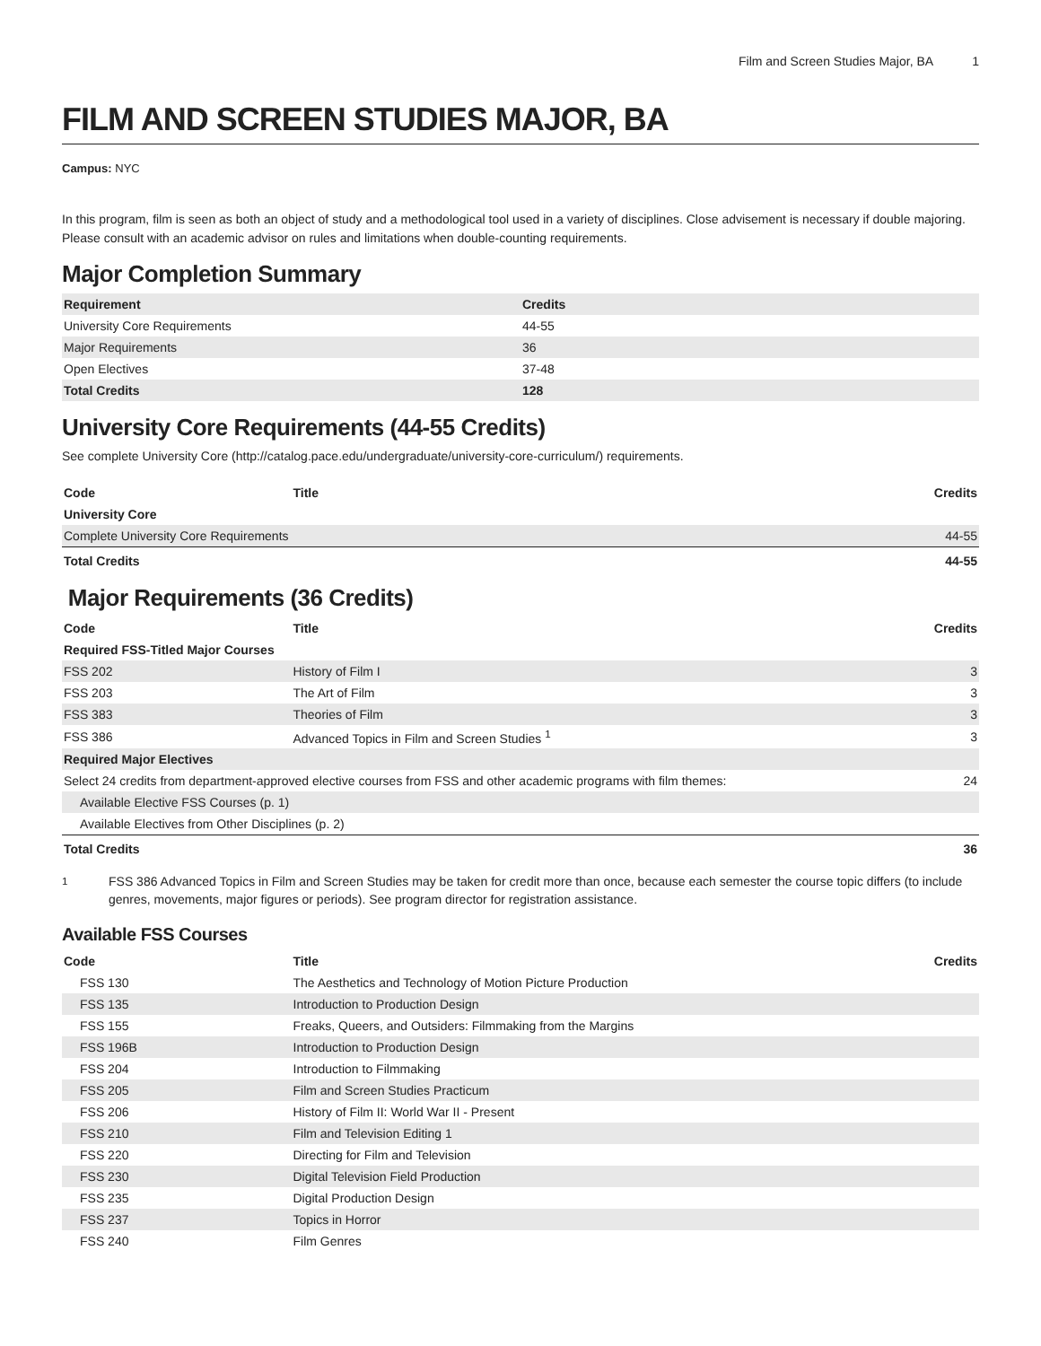Film and Screen Studies Major, BA 1
FILM AND SCREEN STUDIES MAJOR, BA
Campus: NYC
In this program, film is seen as both an object of study and a methodological tool used in a variety of disciplines. Close advisement is necessary if double majoring. Please consult with an academic advisor on rules and limitations when double-counting requirements.
Major Completion Summary
| Requirement | Credits |
| --- | --- |
| University Core Requirements | 44-55 |
| Major Requirements | 36 |
| Open Electives | 37-48 |
| Total Credits | 128 |
University Core Requirements (44-55 Credits)
See complete University Core (http://catalog.pace.edu/undergraduate/university-core-curriculum/) requirements.
| Code | Title | Credits |
| --- | --- | --- |
| University Core | | |
| Complete University Core Requirements | | 44-55 |
| Total Credits | | 44-55 |
Major Requirements (36 Credits)
| Code | Title | Credits |
| --- | --- | --- |
| Required FSS-Titled Major Courses | | |
| FSS 202 | History of Film I | 3 |
| FSS 203 | The Art of Film | 3 |
| FSS 383 | Theories of Film | 3 |
| FSS 386 | Advanced Topics in Film and Screen Studies <sup>1</sup> | 3 |
| Required Major Electives | | |
| Select 24 credits from department-approved elective courses from FSS and other academic programs with film themes: | | 24 |
| Available Elective FSS Courses (p. 1) | | |
| Available Electives from Other Disciplines (p. 2) | | |
| Total Credits | | 36 |
<sup>1</sup> FSS 386 Advanced Topics in Film and Screen Studies may be taken for credit more than once, because each semester the course topic differs (to include genres, movements, major figures or periods). See program director for registration assistance.
Available FSS Courses
| Code | Title | Credits |
| --- | --- | --- |
| FSS 130 | The Aesthetics and Technology of Motion Picture Production | |
| FSS 135 | Introduction to Production Design | |
| FSS 155 | Freaks, Queers, and Outsiders: Filmmaking from the Margins | |
| FSS 196B | Introduction to Production Design | |
| FSS 204 | Introduction to Filmmaking | |
| FSS 205 | Film and Screen Studies Practicum | |
| FSS 206 | History of Film II: World War II - Present | |
| FSS 210 | Film and Television Editing 1 | |
| FSS 220 | Directing for Film and Television | |
| FSS 230 | Digital Television Field Production | |
| FSS 235 | Digital Production Design | |
| FSS 237 | Topics in Horror | |
| FSS 240 | Film Genres | |